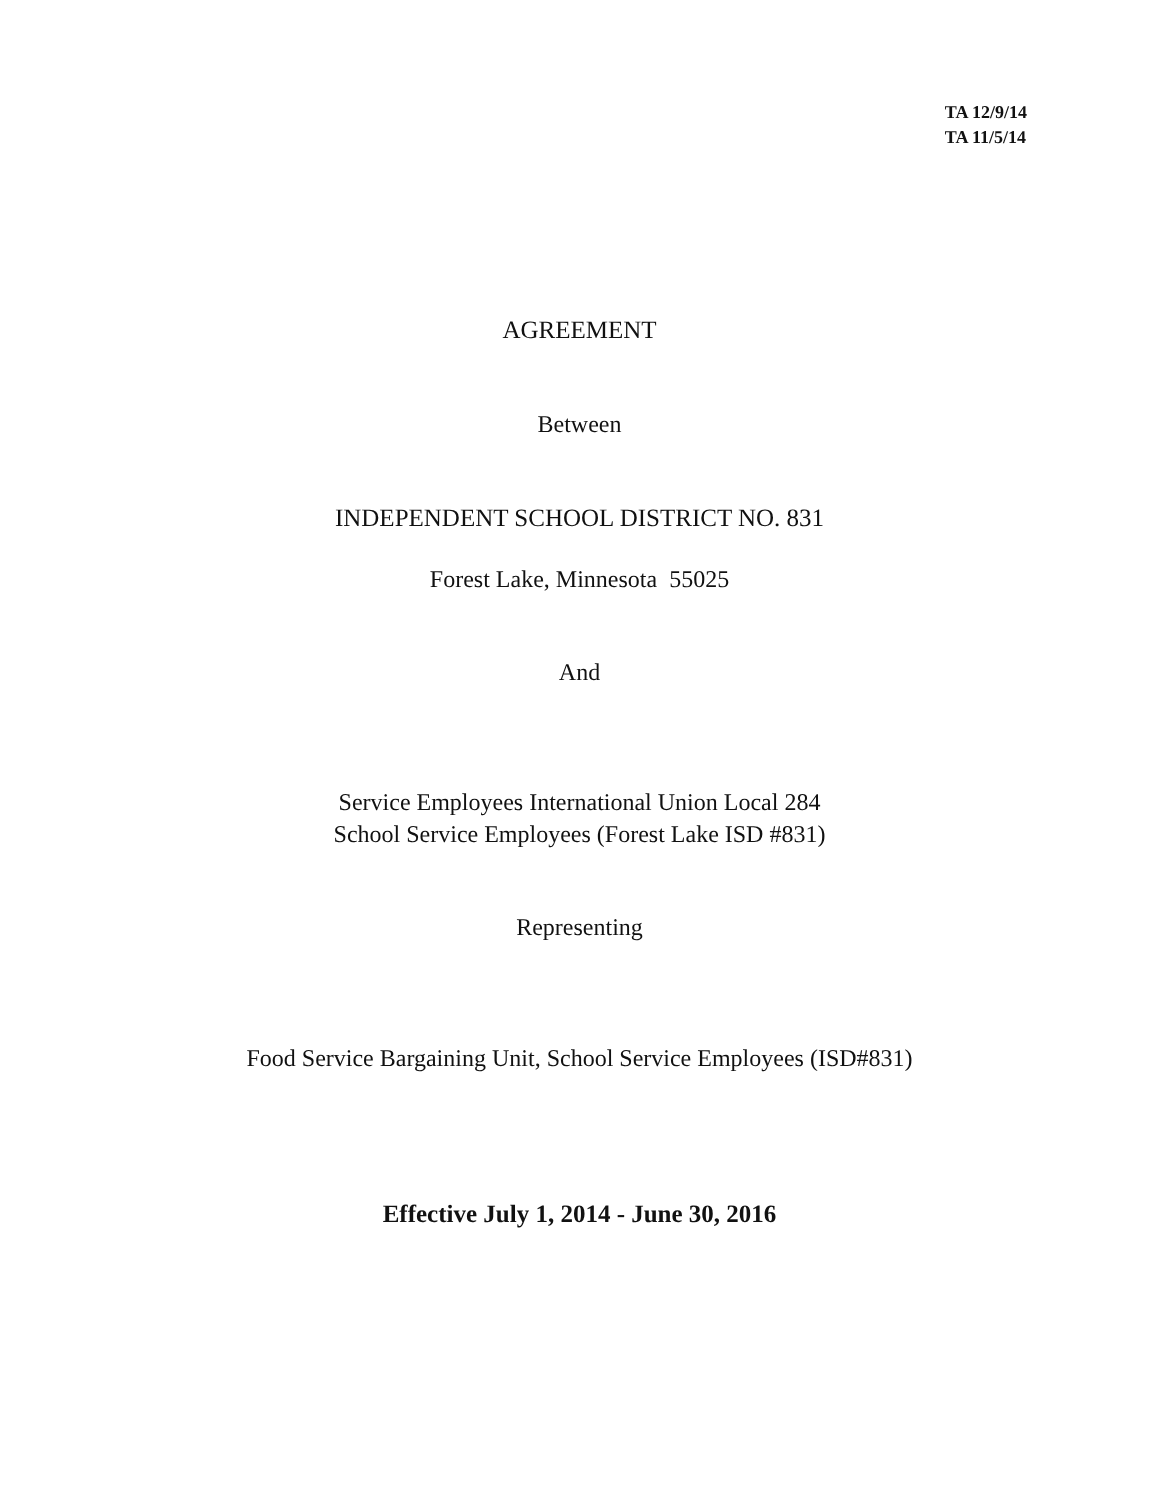TA 12/9/14
TA 11/5/14
AGREEMENT
Between
INDEPENDENT SCHOOL DISTRICT NO. 831
Forest Lake, Minnesota 55025
And
Service Employees International Union Local 284
School Service Employees (Forest Lake ISD #831)
Representing
Food Service Bargaining Unit, School Service Employees (ISD#831)
Effective July 1, 2014 - June 30, 2016